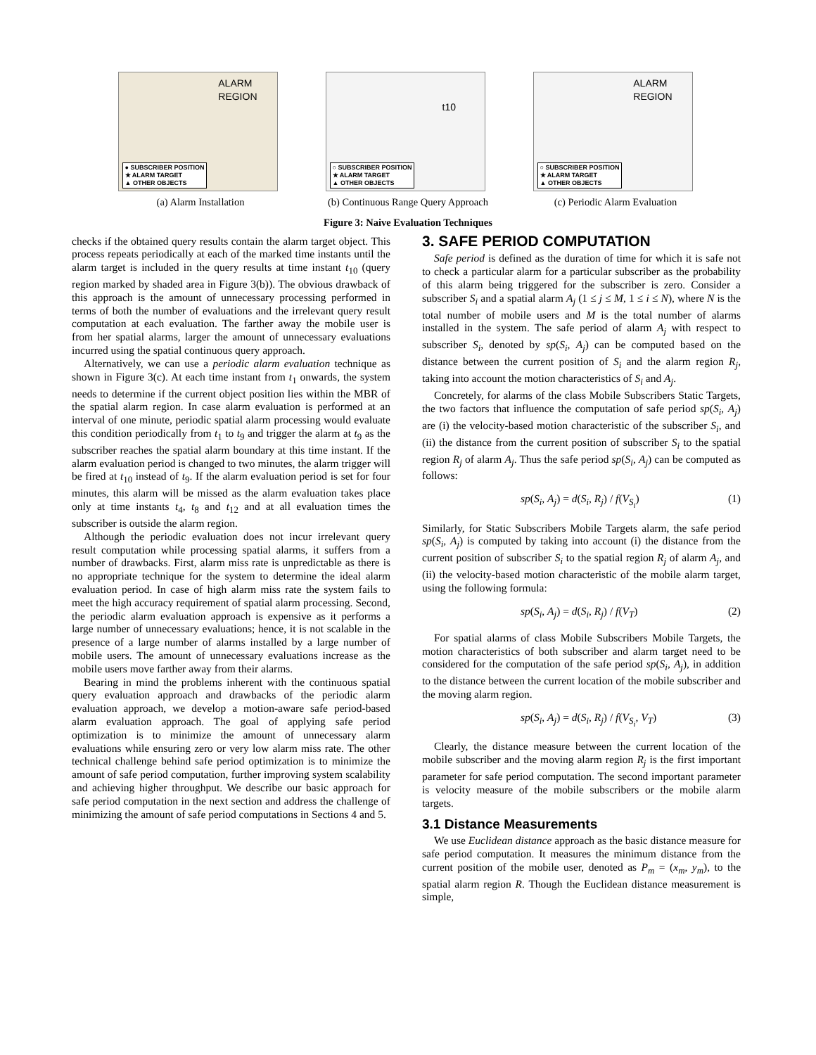ALARM
REGION
● SUBSCRIBER POSITION
★ ALARM TARGET
▲ OTHER OBJECTS
(a) Alarm Installation
t10
○ SUBSCRIBER POSITION
★ ALARM TARGET
▲ OTHER OBJECTS
(b) Continuous Range Query Approach
ALARM
REGION
○ SUBSCRIBER POSITION
★ ALARM TARGET
▲ OTHER OBJECTS
(c) Periodic Alarm Evaluation
Figure 3: Naive Evaluation Techniques
checks if the obtained query results contain the alarm target object. This process repeats periodically at each of the marked time instants until the alarm target is included in the query results at time instant t<sub>10</sub> (query region marked by shaded area in Figure 3(b)). The obvious drawback of this approach is the amount of unnecessary processing performed in terms of both the number of evaluations and the irrelevant query result computation at each evaluation. The farther away the mobile user is from her spatial alarms, larger the amount of unnecessary evaluations incurred using the spatial continuous query approach.
Alternatively, we can use a periodic alarm evaluation technique as shown in Figure 3(c). At each time instant from t<sub>1</sub> onwards, the system needs to determine if the current object position lies within the MBR of the spatial alarm region. In case alarm evaluation is performed at an interval of one minute, periodic spatial alarm processing would evaluate this condition periodically from t<sub>1</sub> to t<sub>9</sub> and trigger the alarm at t<sub>9</sub> as the subscriber reaches the spatial alarm boundary at this time instant. If the alarm evaluation period is changed to two minutes, the alarm trigger will be fired at t<sub>10</sub> instead of t<sub>9</sub>. If the alarm evaluation period is set for four minutes, this alarm will be missed as the alarm evaluation takes place only at time instants t<sub>4</sub>, t<sub>8</sub> and t<sub>12</sub> and at all evaluation times the subscriber is outside the alarm region.
Although the periodic evaluation does not incur irrelevant query result computation while processing spatial alarms, it suffers from a number of drawbacks. First, alarm miss rate is unpredictable as there is no appropriate technique for the system to determine the ideal alarm evaluation period. In case of high alarm miss rate the system fails to meet the high accuracy requirement of spatial alarm processing. Second, the periodic alarm evaluation approach is expensive as it performs a large number of unnecessary evaluations; hence, it is not scalable in the presence of a large number of alarms installed by a large number of mobile users. The amount of unnecessary evaluations increase as the mobile users move farther away from their alarms.
Bearing in mind the problems inherent with the continuous spatial query evaluation approach and drawbacks of the periodic alarm evaluation approach, we develop a motion-aware safe period-based alarm evaluation approach. The goal of applying safe period optimization is to minimize the amount of unnecessary alarm evaluations while ensuring zero or very low alarm miss rate. The other technical challenge behind safe period optimization is to minimize the amount of safe period computation, further improving system scalability and achieving higher throughput. We describe our basic approach for safe period computation in the next section and address the challenge of minimizing the amount of safe period computations in Sections 4 and 5.
3. SAFE PERIOD COMPUTATION
Safe period is defined as the duration of time for which it is safe not to check a particular alarm for a particular subscriber as the probability of this alarm being triggered for the subscriber is zero. Consider a subscriber S<sub>i</sub> and a spatial alarm A<sub>j</sub> (1 ≤ j ≤ M, 1 ≤ i ≤ N), where N is the total number of mobile users and M is the total number of alarms installed in the system. The safe period of alarm A<sub>j</sub> with respect to subscriber S<sub>i</sub>, denoted by sp(S<sub>i</sub>, A<sub>j</sub>) can be computed based on the distance between the current position of S<sub>i</sub> and the alarm region R<sub>j</sub>, taking into account the motion characteristics of S<sub>i</sub> and A<sub>j</sub>.
Concretely, for alarms of the class Mobile Subscribers Static Targets, the two factors that influence the computation of safe period sp(S<sub>i</sub>, A<sub>j</sub>) are (i) the velocity-based motion characteristic of the subscriber S<sub>i</sub>, and (ii) the distance from the current position of subscriber S<sub>i</sub> to the spatial region R<sub>j</sub> of alarm A<sub>j</sub>. Thus the safe period sp(S<sub>i</sub>, A<sub>j</sub>) can be computed as follows:
sp(S<sub>i</sub>, A<sub>j</sub>) = d(S<sub>i</sub>, R<sub>j</sub>) / f(V<sub>S<sub>i</sub></sub>) (1)
Similarly, for Static Subscribers Mobile Targets alarm, the safe period sp(S<sub>i</sub>, A<sub>j</sub>) is computed by taking into account (i) the distance from the current position of subscriber S<sub>i</sub> to the spatial region R<sub>j</sub> of alarm A<sub>j</sub>, and (ii) the velocity-based motion characteristic of the mobile alarm target, using the following formula:
sp(S<sub>i</sub>, A<sub>j</sub>) = d(S<sub>i</sub>, R<sub>j</sub>) / f(V<sub>T</sub>) (2)
For spatial alarms of class Mobile Subscribers Mobile Targets, the motion characteristics of both subscriber and alarm target need to be considered for the computation of the safe period sp(S<sub>i</sub>, A<sub>j</sub>), in addition to the distance between the current location of the mobile subscriber and the moving alarm region.
sp(S<sub>i</sub>, A<sub>j</sub>) = d(S<sub>i</sub>, R<sub>j</sub>) / f(V<sub>S<sub>i</sub></sub>, V<sub>T</sub>) (3)
Clearly, the distance measure between the current location of the mobile subscriber and the moving alarm region R<sub>j</sub> is the first important parameter for safe period computation. The second important parameter is velocity measure of the mobile subscribers or the mobile alarm targets.
3.1 Distance Measurements
We use Euclidean distance approach as the basic distance measure for safe period computation. It measures the minimum distance from the current position of the mobile user, denoted as P<sub>m</sub> = (x<sub>m</sub>, y<sub>m</sub>), to the spatial alarm region R. Though the Euclidean distance measurement is simple,